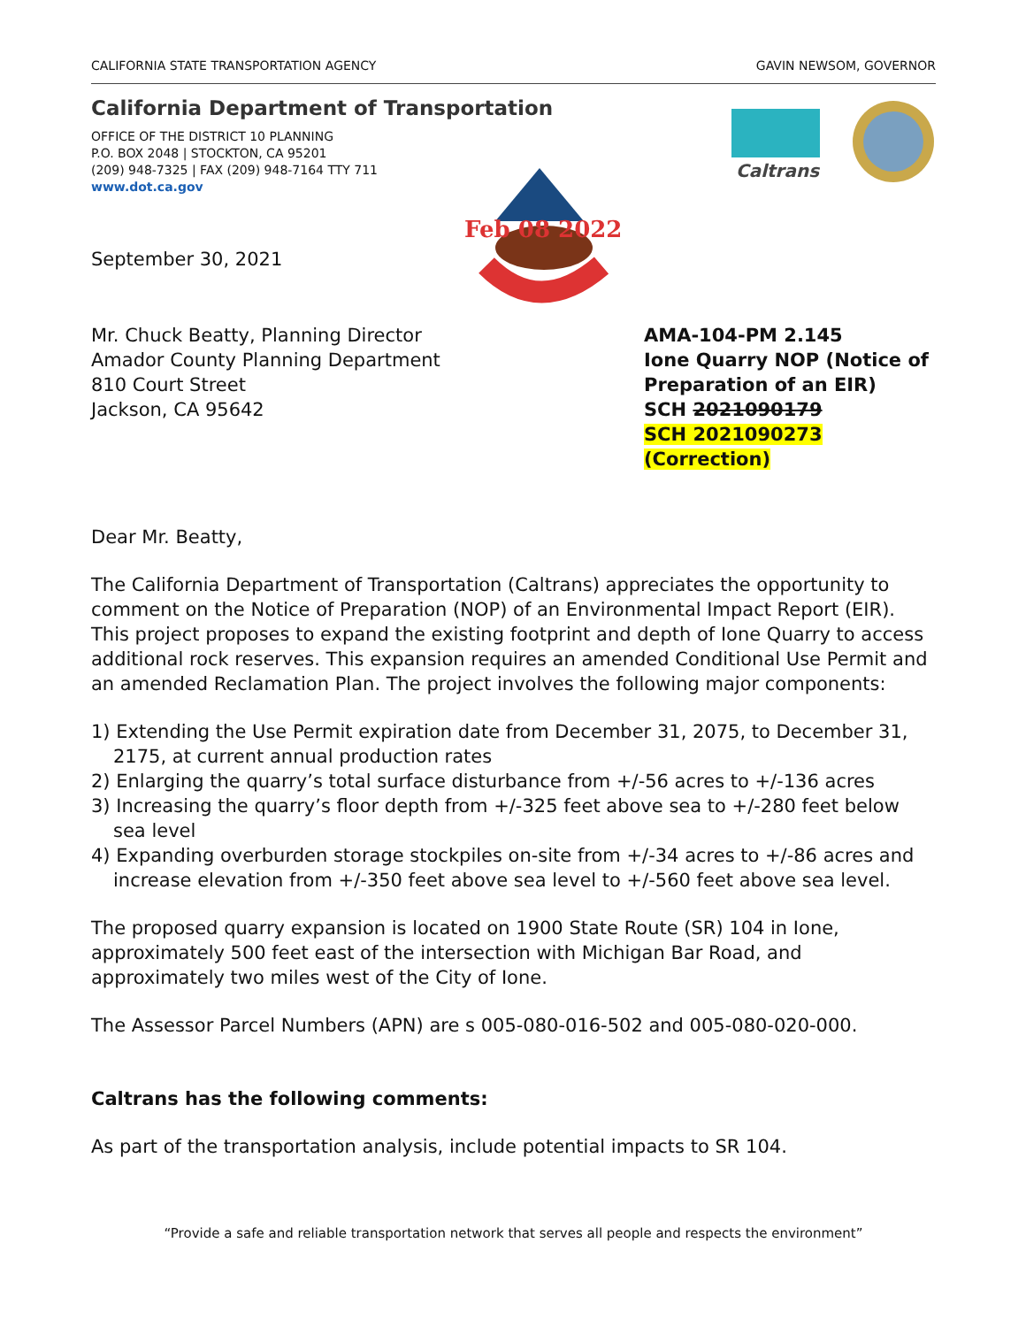CALIFORNIA STATE TRANSPORTATION AGENCY GAVIN NEWSOM, GOVERNOR
California Department of Transportation
OFFICE OF THE DISTRICT 10 PLANNING
P.O. BOX 2048 | STOCKTON, CA 95201
(209) 948-7325 | FAX (209) 948-7164 TTY 711
www.dot.ca.gov
Feb 08 2022
Caltrans
September 30, 2021
Mr. Chuck Beatty, Planning Director
Amador County Planning Department
810 Court Street
Jackson, CA 95642
AMA-104-PM 2.145
Ione Quarry NOP (Notice of Preparation of an EIR)
SCH 2021090179
SCH 2021090273 (Correction)
Dear Mr. Beatty,
The California Department of Transportation (Caltrans) appreciates the opportunity to comment on the Notice of Preparation (NOP) of an Environmental Impact Report (EIR). This project proposes to expand the existing footprint and depth of Ione Quarry to access additional rock reserves. This expansion requires an amended Conditional Use Permit and an amended Reclamation Plan. The project involves the following major components:
1) Extending the Use Permit expiration date from December 31, 2075, to December 31, 2175, at current annual production rates
2) Enlarging the quarry’s total surface disturbance from +/-56 acres to +/-136 acres
3) Increasing the quarry’s floor depth from +/-325 feet above sea to +/-280 feet below sea level
4) Expanding overburden storage stockpiles on-site from +/-34 acres to +/-86 acres and increase elevation from +/-350 feet above sea level to +/-560 feet above sea level.
The proposed quarry expansion is located on 1900 State Route (SR) 104 in Ione, approximately 500 feet east of the intersection with Michigan Bar Road, and approximately two miles west of the City of Ione.
The Assessor Parcel Numbers (APN) are s 005-080-016-502 and 005-080-020-000.
Caltrans has the following comments:
As part of the transportation analysis, include potential impacts to SR 104.
“Provide a safe and reliable transportation network that serves all people and respects the environment”